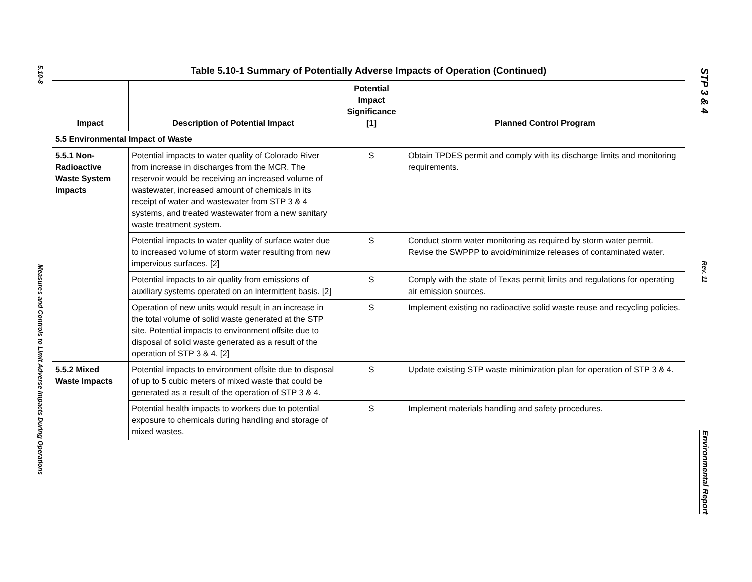5.10-8
Measures and Controls to Limit Adverse Impacts During Operations
Table 5.10-1 Summary of Potentially Adverse Impacts of Operation (Continued)
| Impact | Description of Potential Impact | Potential Impact Significance [1] | Planned Control Program |
| --- | --- | --- | --- |
| 5.5 Environmental Impact of Waste | | | |
| 5.5.1 Non-Radioactive Waste System Impacts | Potential impacts to water quality of Colorado River from increase in discharges from the MCR. The reservoir would be receiving an increased volume of wastewater, increased amount of chemicals in its receipt of water and wastewater from STP 3 & 4 systems, and treated wastewater from a new sanitary waste treatment system. | S | Obtain TPDES permit and comply with its discharge limits and monitoring requirements. |
| | Potential impacts to water quality of surface water due to increased volume of storm water resulting from new impervious surfaces. [2] | S | Conduct storm water monitoring as required by storm water permit. Revise the SWPPP to avoid/minimize releases of contaminated water. |
| | Potential impacts to air quality from emissions of auxiliary systems operated on an intermittent basis. [2] | S | Comply with the state of Texas permit limits and regulations for operating air emission sources. |
| | Operation of new units would result in an increase in the total volume of solid waste generated at the STP site. Potential impacts to environment offsite due to disposal of solid waste generated as a result of the operation of STP 3 & 4. [2] | S | Implement existing no radioactive solid waste reuse and recycling policies. |
| 5.5.2 Mixed Waste Impacts | Potential impacts to environment offsite due to disposal of up to 5 cubic meters of mixed waste that could be generated as a result of the operation of STP 3 & 4. | S | Update existing STP waste minimization plan for operation of STP 3 & 4. |
| | Potential health impacts to workers due to potential exposure to chemicals during handling and storage of mixed wastes. | S | Implement materials handling and safety procedures. |
STP 3 & 4
Rev. 11
Environmental Report